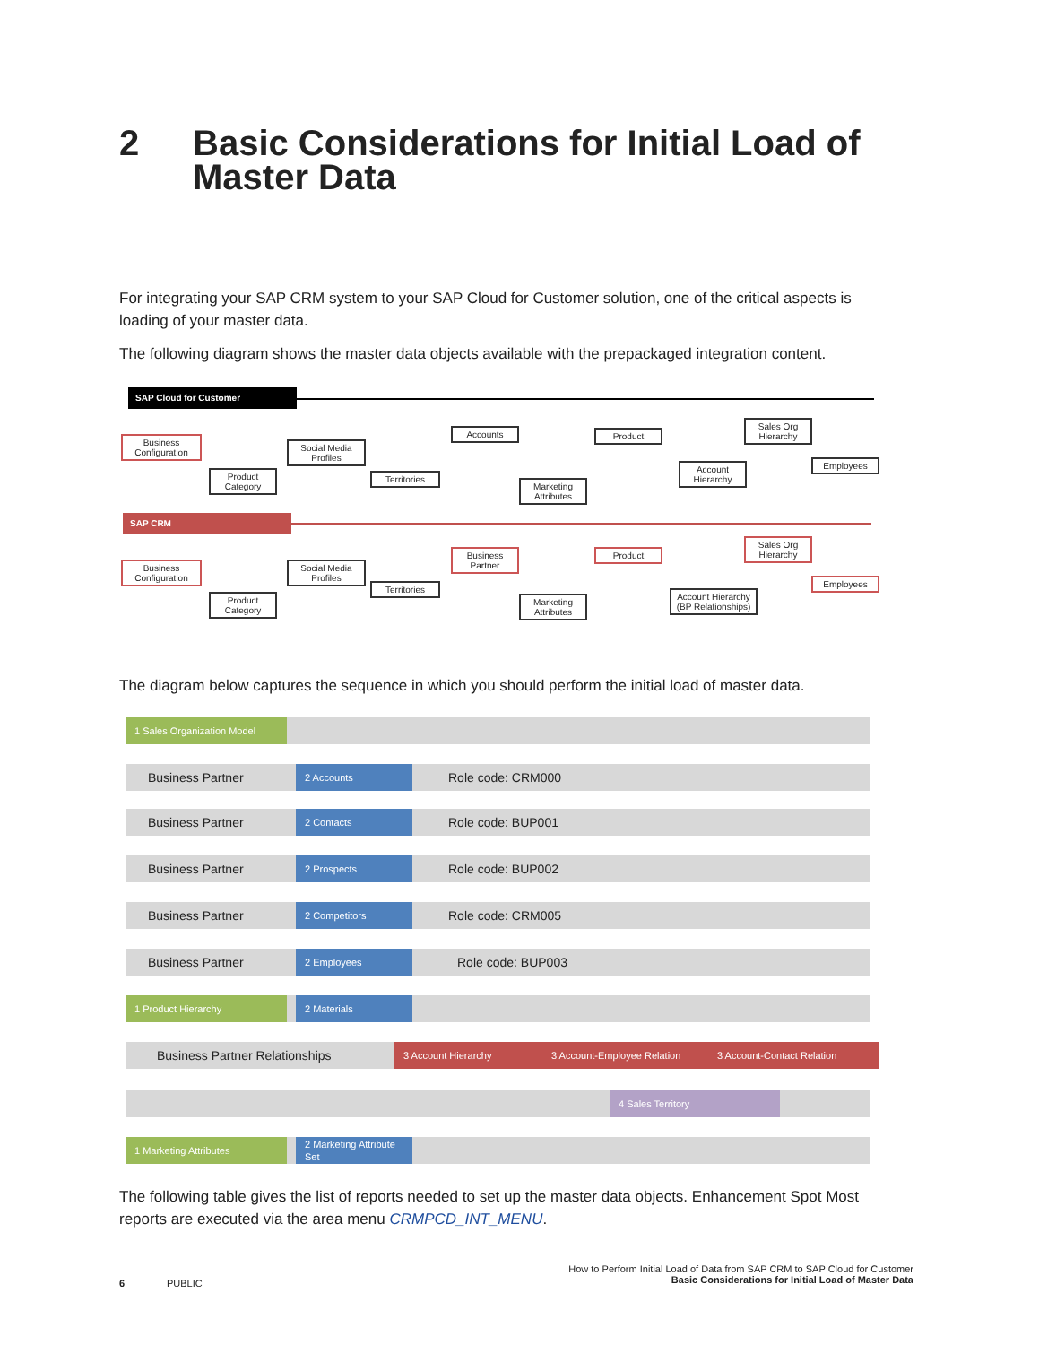2 Basic Considerations for Initial Load of
Master Data
For integrating your SAP CRM system to your SAP Cloud for Customer solution, one of the critical aspects is loading of your master data.
The following diagram shows the master data objects available with the prepackaged integration content.
SAP Cloud for Customer
SAP CRM
Business Configuration
Product Category
Social Media Profiles
Territories
Accounts
Marketing Attributes
Product
Account Hierarchy
Sales Org Hierarchy
Employees
Business Configuration
Product Category
Social Media Profiles
Territories
Business Partner
Marketing Attributes
Product
Account Hierarchy (BP Relationships)
Sales Org Hierarchy
Employees
The diagram below captures the sequence in which you should perform the initial load of master data.
1 Sales Organization Model
Business Partner
2 Accounts
Role code: CRM000
Business Partner
2 Contacts
Role code: BUP001
Business Partner
2 Prospects
Role code: BUP002
Business Partner
2 Competitors
Role code: CRM005
Business Partner
2 Employees
Role code: BUP003
1 Product Hierarchy 2 Materials
Business Partner Relationships
3 Account Hierarchy 3 Account-Employee Relation 3 Account-Contact Relation
4 Sales Territory
1 Marketing Attributes
2 Marketing Attribute Set
The following table gives the list of reports needed to set up the master data objects. Enhancement Spot Most reports are executed via the area menu CRMPCD_INT_MENU.
6 PUBLIC
How to Perform Initial Load of Data from SAP CRM to SAP Cloud for Customer
Basic Considerations for Initial Load of Master Data